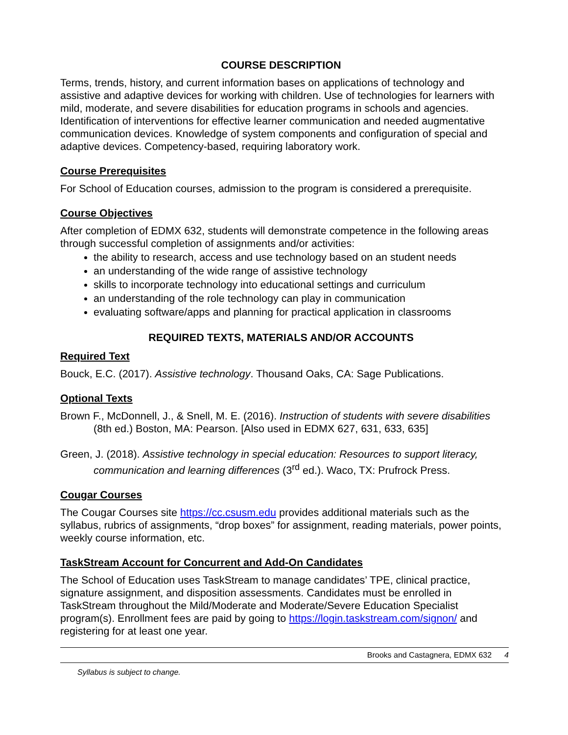COURSE DESCRIPTION
Terms, trends, history, and current information bases on applications of technology and assistive and adaptive devices for working with children. Use of technologies for learners with mild, moderate, and severe disabilities for education programs in schools and agencies. Identification of interventions for effective learner communication and needed augmentative communication devices. Knowledge of system components and configuration of special and adaptive devices. Competency-based, requiring laboratory work.
Course Prerequisites
For School of Education courses, admission to the program is considered a prerequisite.
Course Objectives
After completion of EDMX 632, students will demonstrate competence in the following areas through successful completion of assignments and/or activities:
the ability to research, access and use technology based on an student needs
an understanding of the wide range of assistive technology
skills to incorporate technology into educational settings and curriculum
an understanding of the role technology can play in communication
evaluating software/apps and planning for practical application in classrooms
REQUIRED TEXTS, MATERIALS AND/OR ACCOUNTS
Required Text
Bouck, E.C. (2017). Assistive technology. Thousand Oaks, CA: Sage Publications.
Optional Texts
Brown F., McDonnell, J., & Snell, M. E. (2016). Instruction of students with severe disabilities (8th ed.) Boston, MA: Pearson. [Also used in EDMX 627, 631, 633, 635]
Green, J. (2018). Assistive technology in special education: Resources to support literacy, communication and learning differences (3<sup>rd</sup> ed.). Waco, TX: Prufrock Press.
Cougar Courses
The Cougar Courses site https://cc.csusm.edu provides additional materials such as the syllabus, rubrics of assignments, “drop boxes” for assignment, reading materials, power points, weekly course information, etc.
TaskStream Account for Concurrent and Add-On Candidates
The School of Education uses TaskStream to manage candidates’ TPE, clinical practice, signature assignment, and disposition assessments. Candidates must be enrolled in TaskStream throughout the Mild/Moderate and Moderate/Severe Education Specialist program(s). Enrollment fees are paid by going to https://login.taskstream.com/signon/ and registering for at least one year.
Brooks and Castagnera, EDMX 632 4
Syllabus is subject to change.